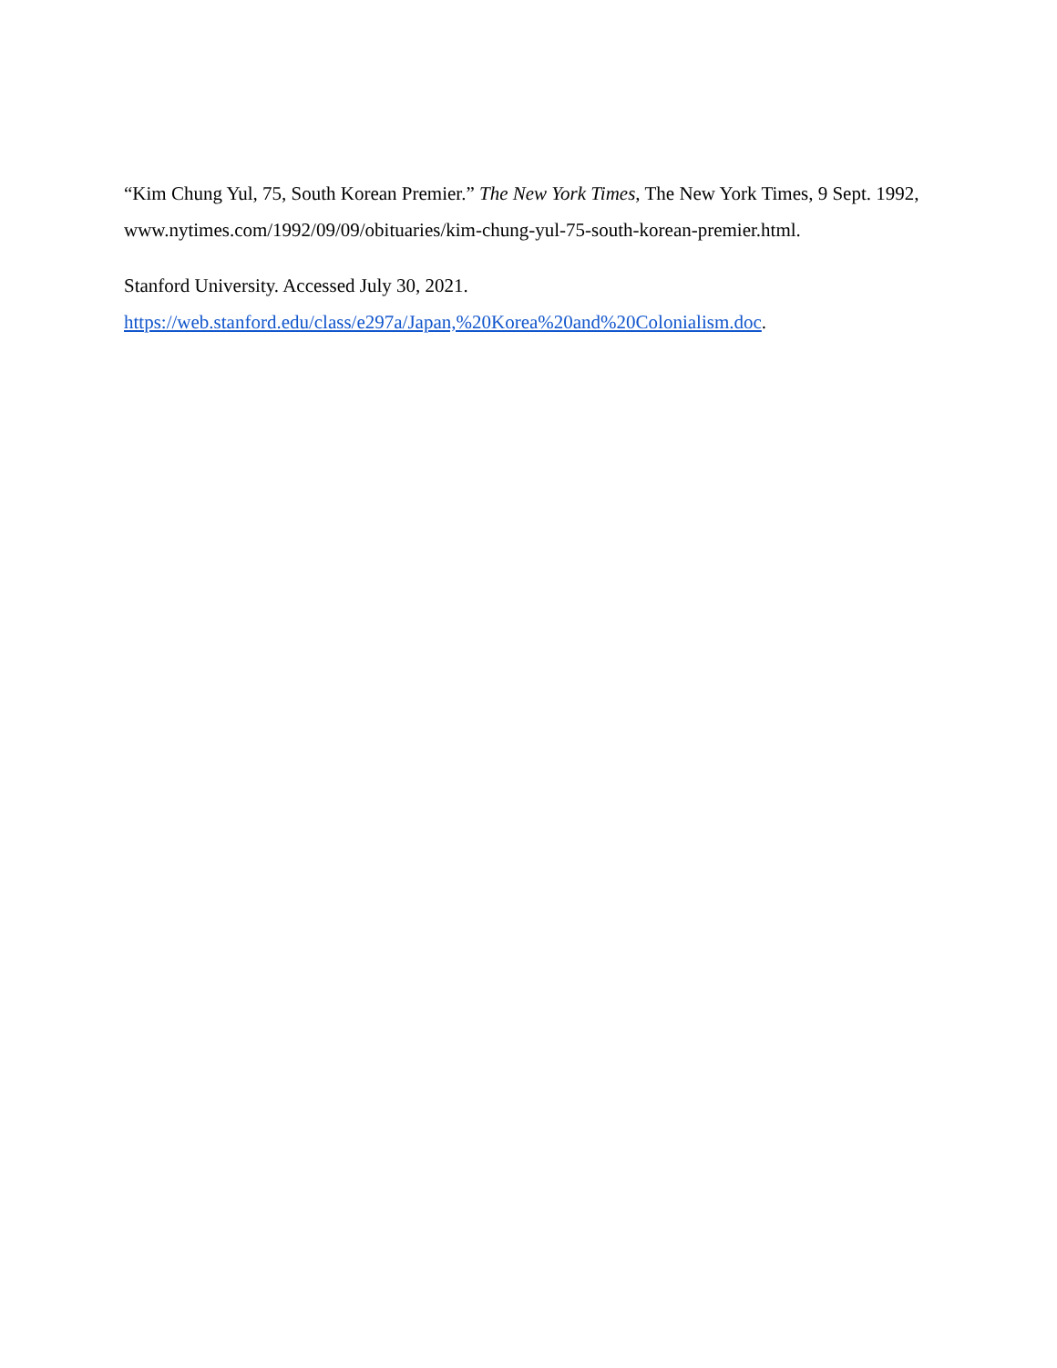“Kim Chung Yul, 75, South Korean Premier.” The New York Times, The New York Times, 9 Sept. 1992,
www.nytimes.com/1992/09/09/obituaries/kim-chung-yul-75-south-korean-premier.html.
Stanford University. Accessed July 30, 2021.
https://web.stanford.edu/class/e297a/Japan,%20Korea%20and%20Colonialism.doc.